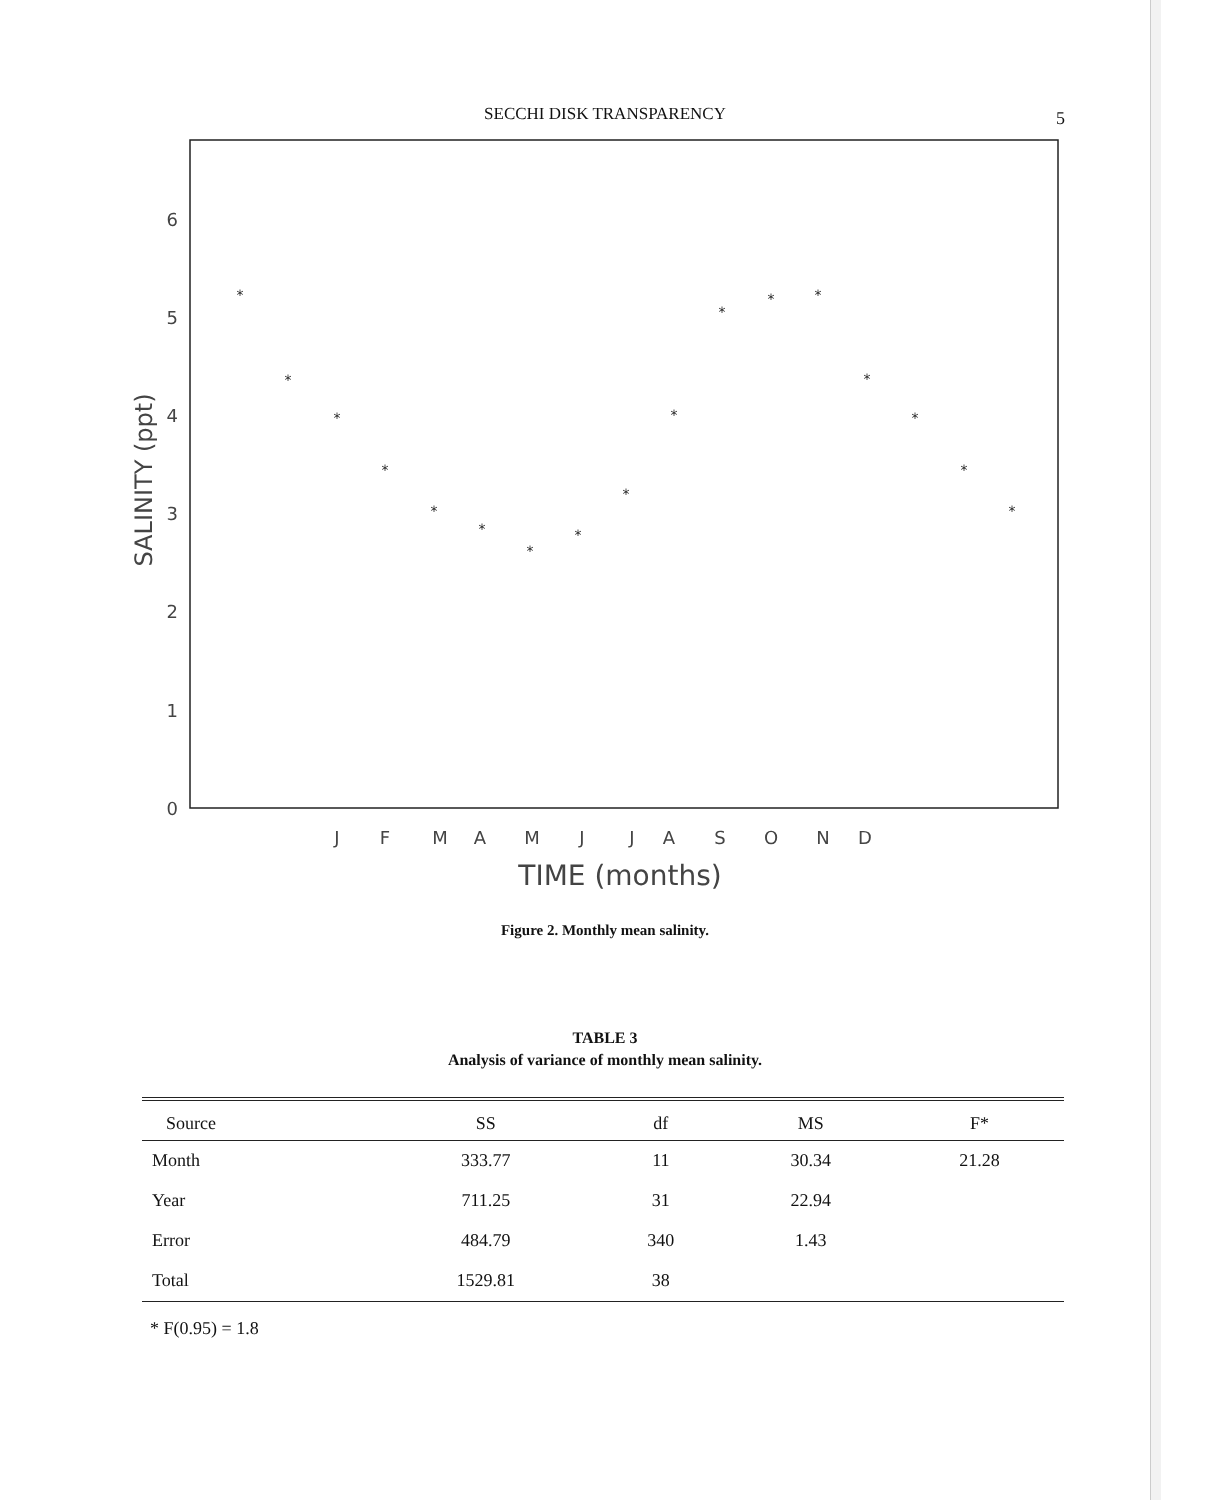SECCHI DISK TRANSPARENCY 5
6
5
4
3
2
1
0
SALINITY (ppt)
*
*
*
*
*
*
*
*
*
*
*
*
*
*
*
*
*
J
F
M
A
M
J
J
A
S
O
N
D
TIME (months)
Figure 2. Monthly mean salinity.
TABLE 3
Analysis of variance of monthly mean salinity.
| Source | SS | df | MS | F* |
| --- | --- | --- | --- | --- |
| Month | 333.77 | 11 | 30.34 | 21.28 |
| Year | 711.25 | 31 | 22.94 | |
| Error | 484.79 | 340 | 1.43 | |
| Total | 1529.81 | 38 | | |
* F(0.95) = 1.8